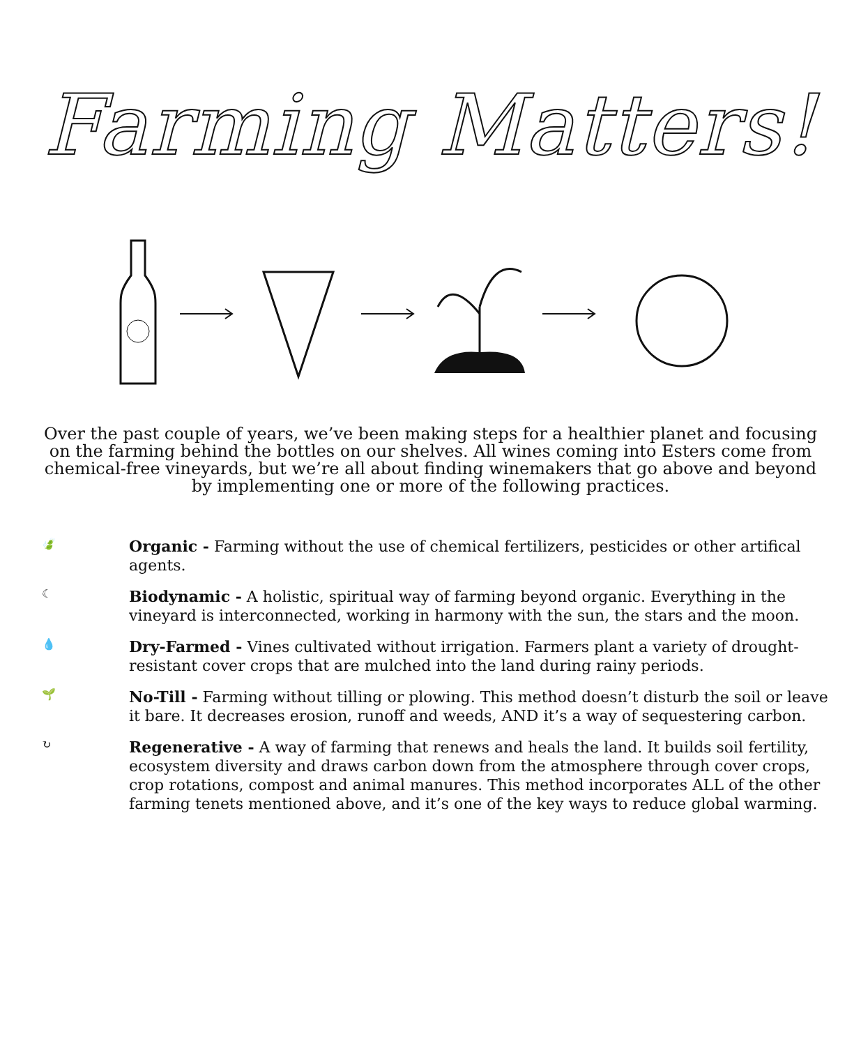Farming Matters!
Over the past couple of years, we’ve been making steps for a healthier planet and focusing on the farming behind the bottles on our shelves. All wines coming into Esters come from chemical-free vineyards, but we’re all about finding winemakers that go above and beyond by implementing one or more of the following practices.
🍃
Organic - Farming without the use of chemical fertilizers, pesticides or other artifical agents.
☾
Biodynamic - A holistic, spiritual way of farming beyond organic. Everything in the vineyard is interconnected, working in harmony with the sun, the stars and the moon.
💧
Dry-Farmed - Vines cultivated without irrigation. Farmers plant a variety of drought-resistant cover crops that are mulched into the land during rainy periods.
🌱
No-Till - Farming without tilling or plowing. This method doesn’t disturb the soil or leave it bare. It decreases erosion, runoff and weeds, AND it’s a way of sequestering carbon.
↻
Regenerative - A way of farming that renews and heals the land. It builds soil fertility, ecosystem diversity and draws carbon down from the atmosphere through cover crops, crop rotations, compost and animal manures. This method incorporates ALL of the other farming tenets mentioned above, and it’s one of the key ways to reduce global warming.